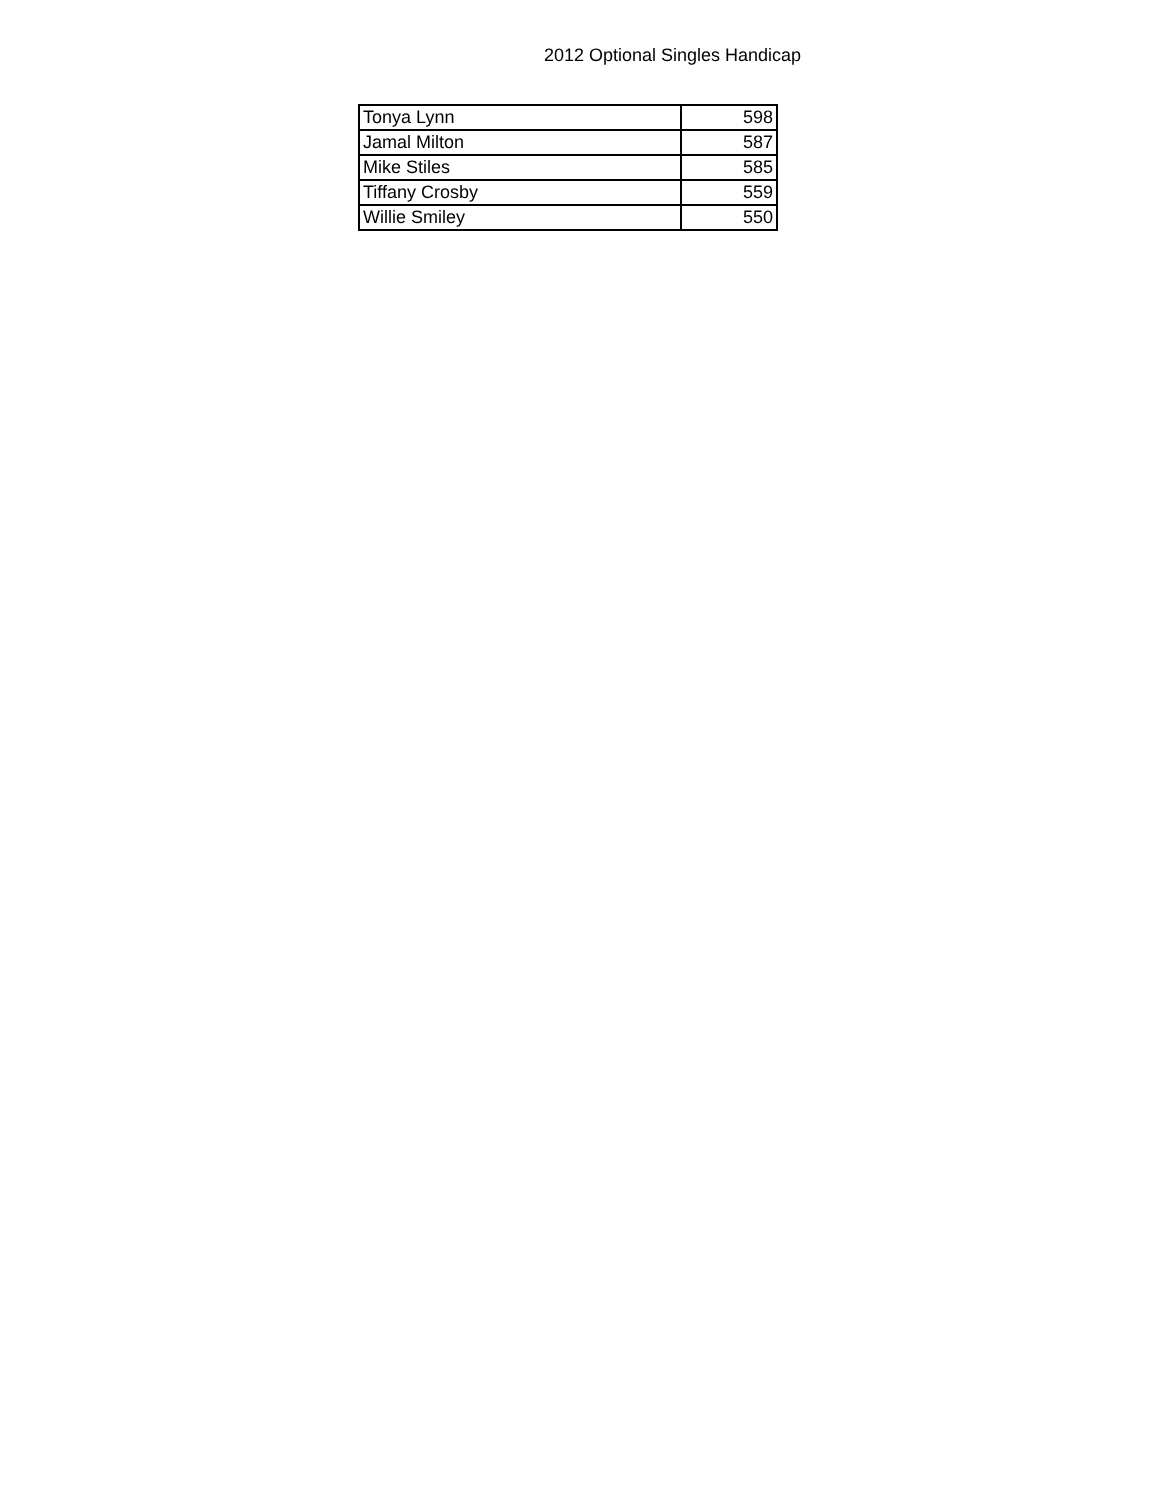2012 Optional Singles Handicap
| Tonya Lynn | 598 |
| Jamal Milton | 587 |
| Mike Stiles | 585 |
| Tiffany Crosby | 559 |
| Willie Smiley | 550 |